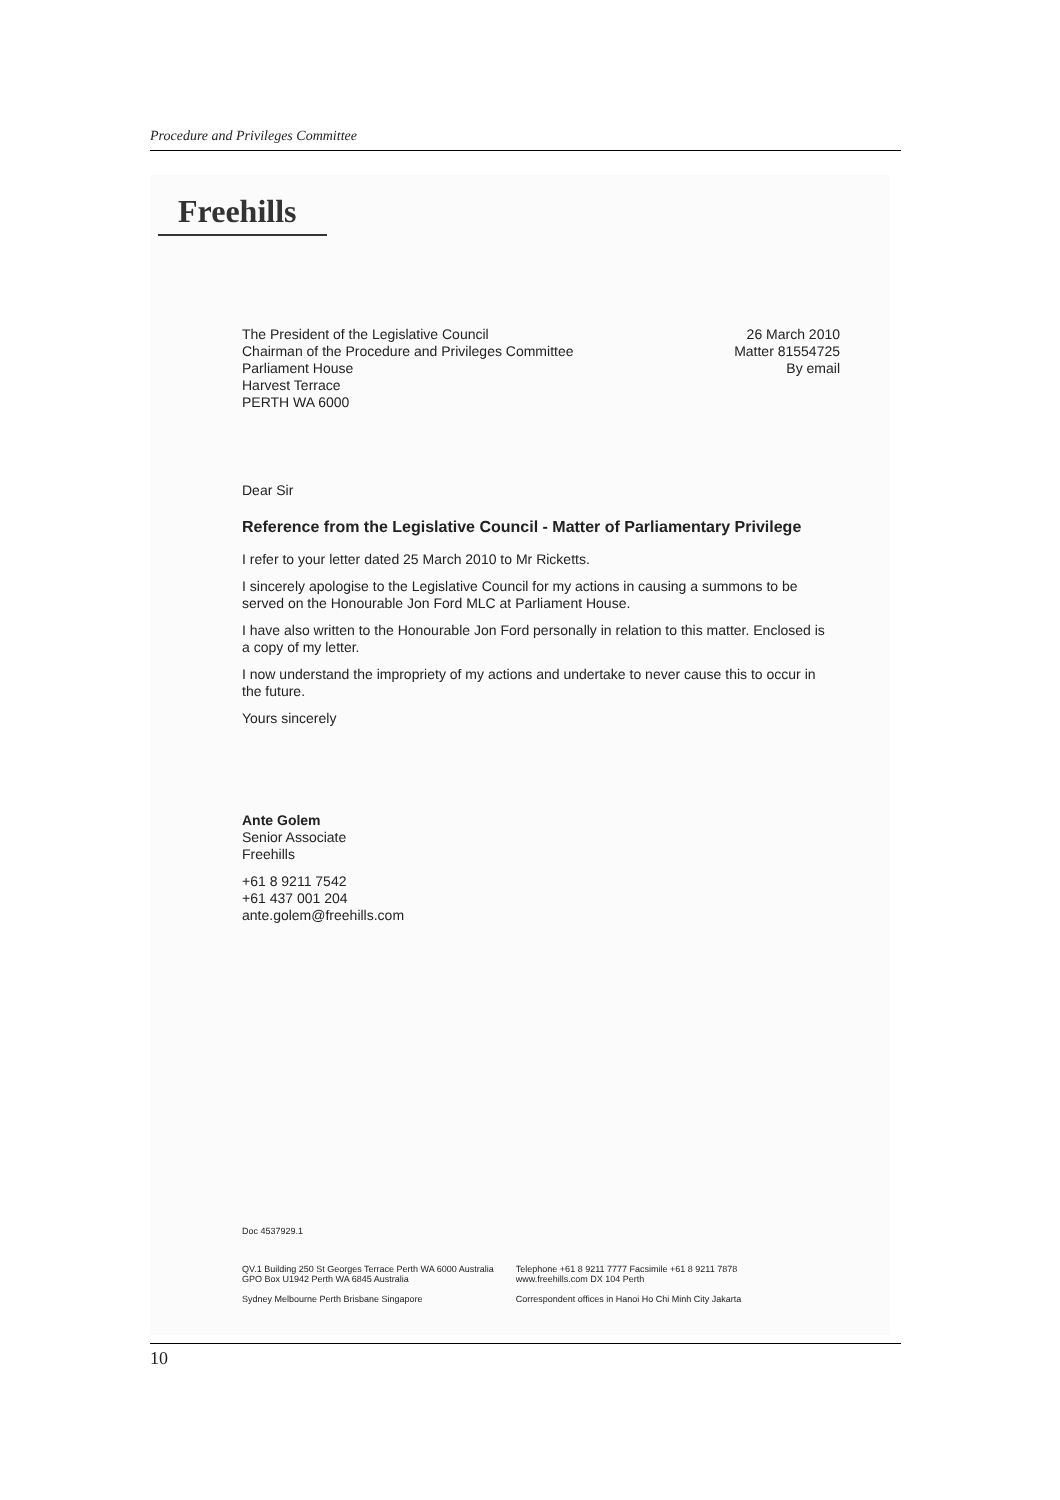Procedure and Privileges Committee
Freehills
The President of the Legislative Council
Chairman of the Procedure and Privileges Committee
Parliament House
Harvest Terrace
PERTH WA 6000
26 March 2010
Matter 81554725
By email
Dear Sir
Reference from the Legislative Council - Matter of Parliamentary Privilege
I refer to your letter dated 25 March 2010 to Mr Ricketts.
I sincerely apologise to the Legislative Council for my actions in causing a summons to be served on the Honourable Jon Ford MLC at Parliament House.
I have also written to the Honourable Jon Ford personally in relation to this matter. Enclosed is a copy of my letter.
I now understand the impropriety of my actions and undertake to never cause this to occur in the future.
Yours sincerely
Ante Golem
Senior Associate
Freehills
+61 8 9211 7542
+61 437 001 204
ante.golem@freehills.com
Doc 4537929.1
QV.1 Building 250 St Georges Terrace Perth WA 6000 Australia
GPO Box U1942 Perth WA 6845 Australia
Sydney Melbourne Perth Brisbane Singapore
Telephone +61 8 9211 7777 Facsimile +61 8 9211 7878
www.freehills.com DX 104 Perth
Correspondent offices in Hanoi Ho Chi Minh City Jakarta
10